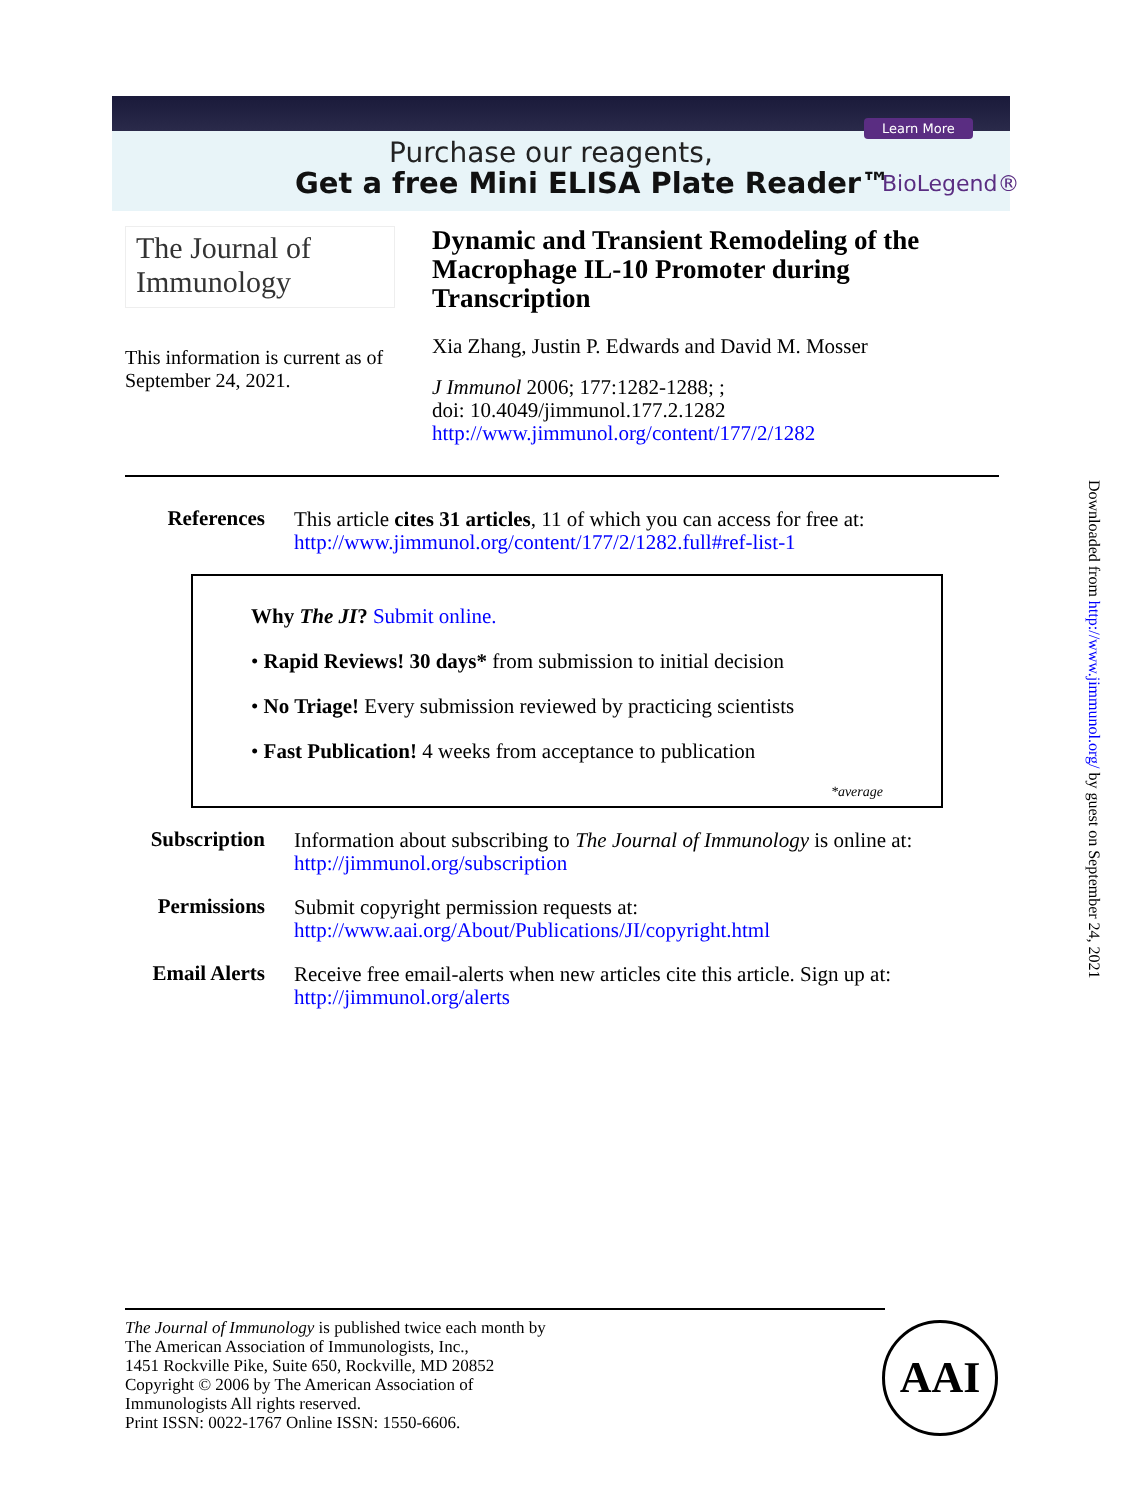Learn More
Purchase our reagents,
Get a free Mini ELISA Plate Reader™
BioLegend®
The Journal of Immunology
This information is current as of September 24, 2021.
Dynamic and Transient Remodeling of the Macrophage IL-10 Promoter during Transcription
Xia Zhang, Justin P. Edwards and David M. Mosser
J Immunol 2006; 177:1282-1288; ;
doi: 10.4049/jimmunol.177.2.1282
http://www.jimmunol.org/content/177/2/1282
| References | This article cites 31 articles , 11 of which you can access for free at: http://www.jimmunol.org/content/177/2/1282.full#ref-list-1 |
Why The JI? Submit online.
• Rapid Reviews! 30 days* from submission to initial decision
• No Triage! Every submission reviewed by practicing scientists
• Fast Publication! 4 weeks from acceptance to publication
*average
| Subscription | Information about subscribing to The Journal of Immunology is online at: http://jimmunol.org/subscription |
| Permissions | Submit copyright permission requests at: http://www.aai.org/About/Publications/JI/copyright.html |
| Email Alerts | Receive free email-alerts when new articles cite this article. Sign up at: http://jimmunol.org/alerts |
Downloaded from http://www.jimmunol.org/ by guest on September 24, 2021
The Journal of Immunology is published twice each month by
The American Association of Immunologists, Inc.,
1451 Rockville Pike, Suite 650, Rockville, MD 20852
Copyright © 2006 by The American Association of
Immunologists All rights reserved.
Print ISSN: 0022-1767 Online ISSN: 1550-6606.
AAI